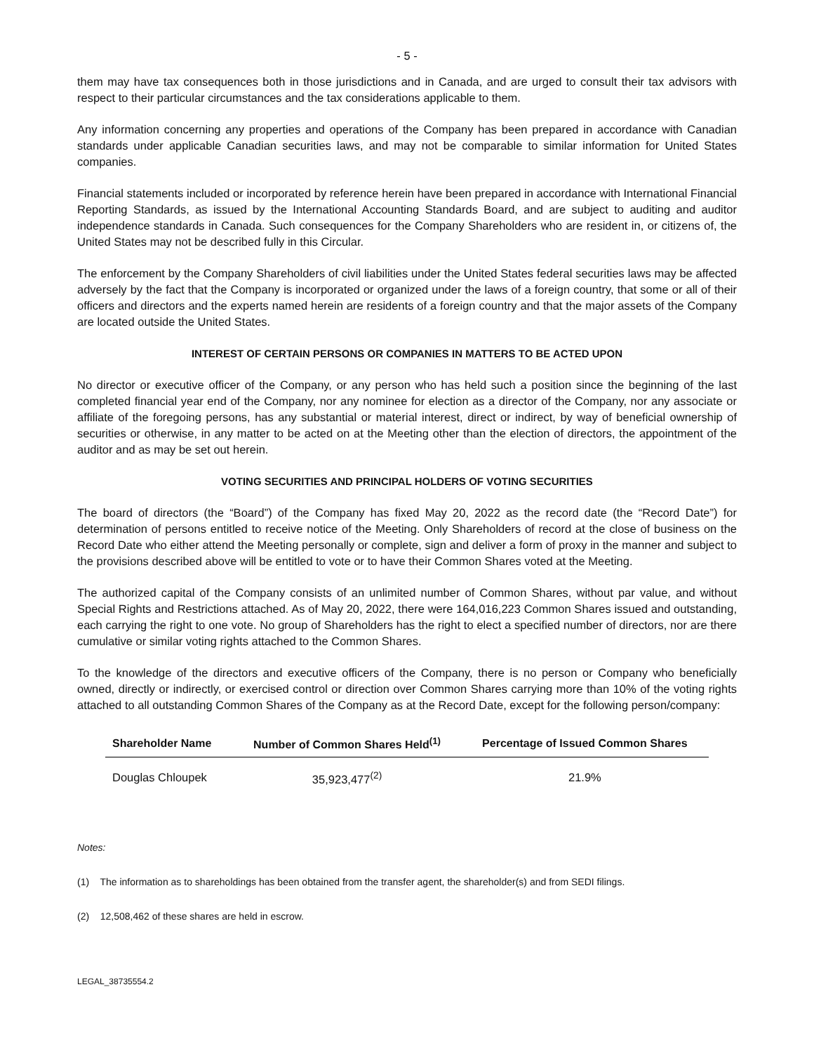- 5 -
them may have tax consequences both in those jurisdictions and in Canada, and are urged to consult their tax advisors with respect to their particular circumstances and the tax considerations applicable to them.
Any information concerning any properties and operations of the Company has been prepared in accordance with Canadian standards under applicable Canadian securities laws, and may not be comparable to similar information for United States companies.
Financial statements included or incorporated by reference herein have been prepared in accordance with International Financial Reporting Standards, as issued by the International Accounting Standards Board, and are subject to auditing and auditor independence standards in Canada. Such consequences for the Company Shareholders who are resident in, or citizens of, the United States may not be described fully in this Circular.
The enforcement by the Company Shareholders of civil liabilities under the United States federal securities laws may be affected adversely by the fact that the Company is incorporated or organized under the laws of a foreign country, that some or all of their officers and directors and the experts named herein are residents of a foreign country and that the major assets of the Company are located outside the United States.
INTEREST OF CERTAIN PERSONS OR COMPANIES IN MATTERS TO BE ACTED UPON
No director or executive officer of the Company, or any person who has held such a position since the beginning of the last completed financial year end of the Company, nor any nominee for election as a director of the Company, nor any associate or affiliate of the foregoing persons, has any substantial or material interest, direct or indirect, by way of beneficial ownership of securities or otherwise, in any matter to be acted on at the Meeting other than the election of directors, the appointment of the auditor and as may be set out herein.
VOTING SECURITIES AND PRINCIPAL HOLDERS OF VOTING SECURITIES
The board of directors (the “Board”) of the Company has fixed May 20, 2022 as the record date (the “Record Date”) for determination of persons entitled to receive notice of the Meeting. Only Shareholders of record at the close of business on the Record Date who either attend the Meeting personally or complete, sign and deliver a form of proxy in the manner and subject to the provisions described above will be entitled to vote or to have their Common Shares voted at the Meeting.
The authorized capital of the Company consists of an unlimited number of Common Shares, without par value, and without Special Rights and Restrictions attached. As of May 20, 2022, there were 164,016,223 Common Shares issued and outstanding, each carrying the right to one vote. No group of Shareholders has the right to elect a specified number of directors, nor are there cumulative or similar voting rights attached to the Common Shares.
To the knowledge of the directors and executive officers of the Company, there is no person or Company who beneficially owned, directly or indirectly, or exercised control or direction over Common Shares carrying more than 10% of the voting rights attached to all outstanding Common Shares of the Company as at the Record Date, except for the following person/company:
| Shareholder Name | Number of Common Shares Held<sup>(1)</sup> | Percentage of Issued Common Shares |
| --- | --- | --- |
| Douglas Chloupek | 35,923,477<sup>(2)</sup> | 21.9% |
Notes:
(1) The information as to shareholdings has been obtained from the transfer agent, the shareholder(s) and from SEDI filings.
(2) 12,508,462 of these shares are held in escrow.
LEGAL_38735554.2